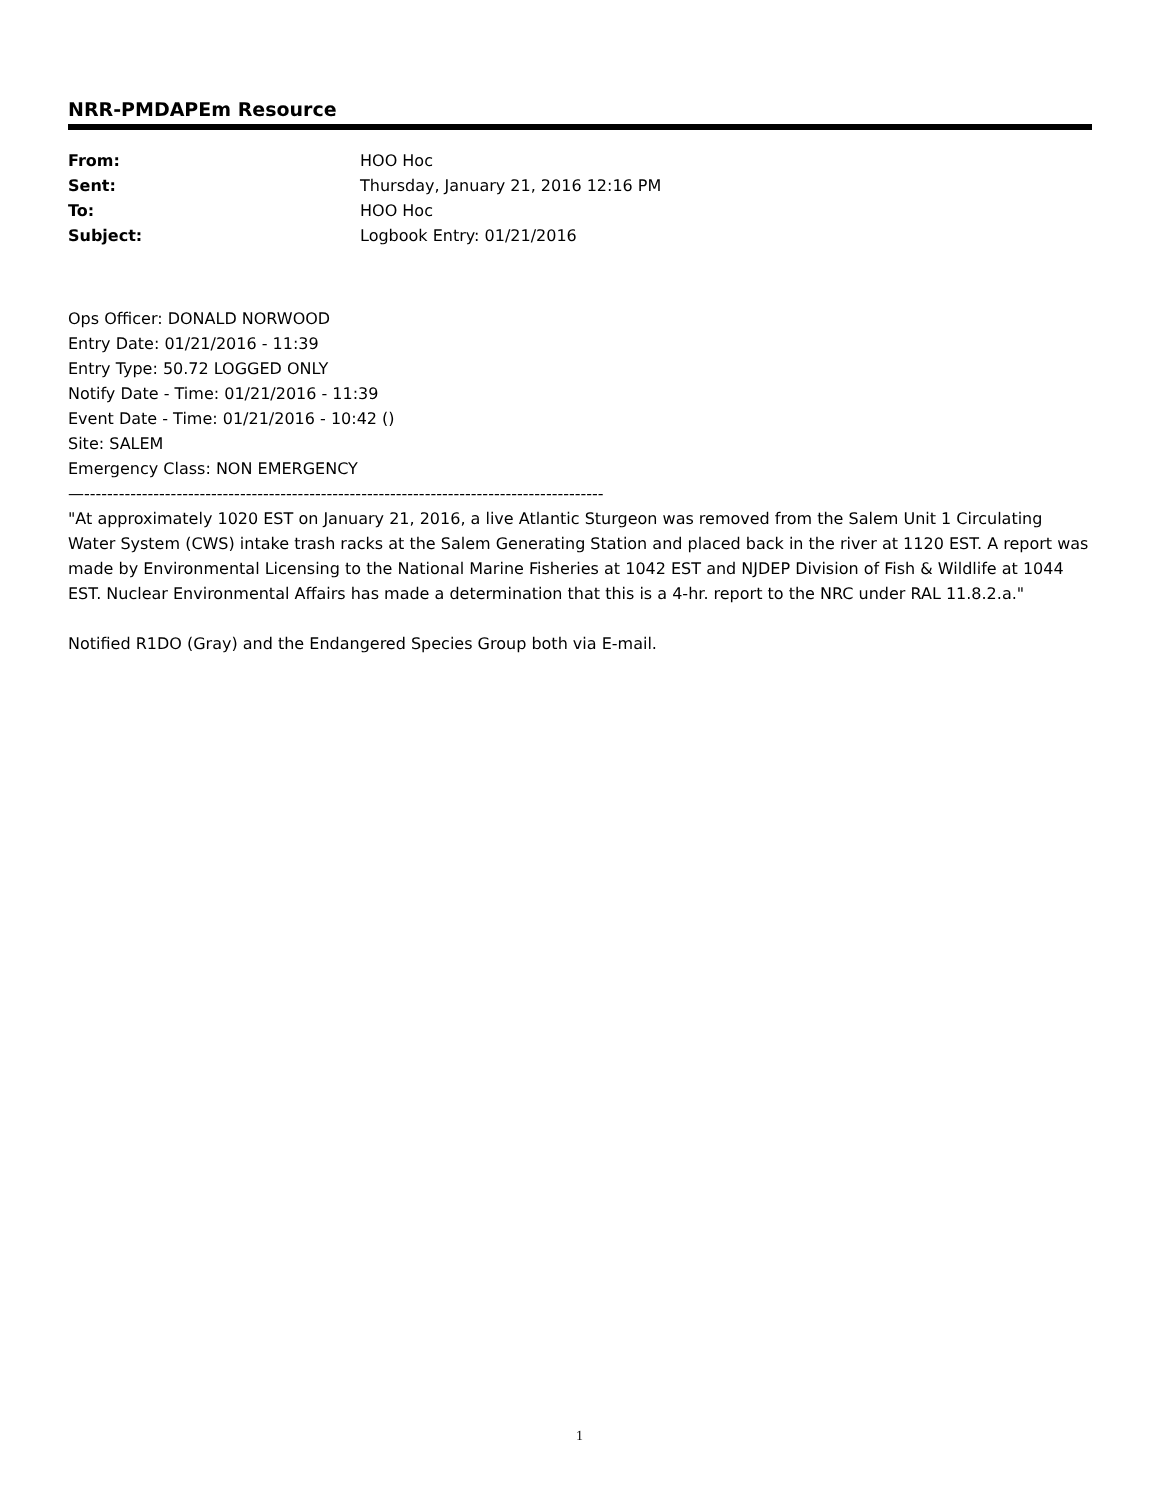NRR-PMDAPEm Resource
| From: | HOO Hoc |
| Sent: | Thursday, January 21, 2016 12:16 PM |
| To: | HOO Hoc |
| Subject: | Logbook Entry: 01/21/2016 |
Ops Officer: DONALD NORWOOD
Entry Date: 01/21/2016 - 11:39
Entry Type: 50.72 LOGGED ONLY
Notify Date - Time: 01/21/2016 - 11:39
Event Date - Time: 01/21/2016 - 10:42 ()
Site: SALEM
Emergency Class: NON EMERGENCY
—------------------------------------------------------------------------------------------
"At approximately 1020 EST on January 21, 2016, a live Atlantic Sturgeon was removed from the Salem Unit 1 Circulating Water System (CWS) intake trash racks at the Salem Generating Station and placed back in the river at 1120 EST. A report was made by Environmental Licensing to the National Marine Fisheries at 1042 EST and NJDEP Division of Fish & Wildlife at 1044 EST. Nuclear Environmental Affairs has made a determination that this is a 4-hr. report to the NRC under RAL 11.8.2.a."
Notified R1DO (Gray) and the Endangered Species Group both via E-mail.
1